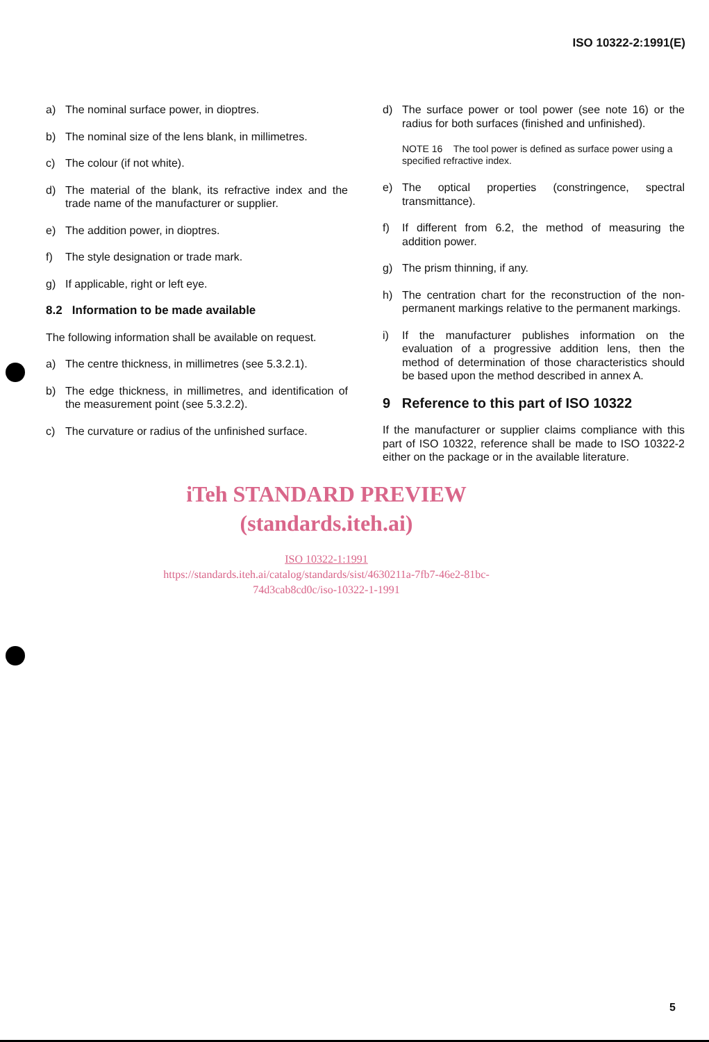ISO 10322-2:1991(E)
a) The nominal surface power, in dioptres.
b) The nominal size of the lens blank, in millimetres.
c) The colour (if not white).
d) The material of the blank, its refractive index and the trade name of the manufacturer or supplier.
e) The addition power, in dioptres.
f) The style designation or trade mark.
g) If applicable, right or left eye.
8.2 Information to be made available
The following information shall be available on request.
a) The centre thickness, in millimetres (see 5.3.2.1).
b) The edge thickness, in millimetres, and identification of the measurement point (see 5.3.2.2).
c) The curvature or radius of the unfinished surface.
d) The surface power or tool power (see note 16) or the radius for both surfaces (finished and unfinished).
NOTE 16 The tool power is defined as surface power using a specified refractive index.
e) The optical properties (constringence, spectral transmittance).
f) If different from 6.2, the method of measuring the addition power.
g) The prism thinning, if any.
h) The centration chart for the reconstruction of the non-permanent markings relative to the permanent markings.
i) If the manufacturer publishes information on the evaluation of a progressive addition lens, then the method of determination of those characteristics should be based upon the method described in annex A.
9 Reference to this part of ISO 10322
If the manufacturer or supplier claims compliance with this part of ISO 10322, reference shall be made to ISO 10322-2 either on the package or in the available literature.
iTeh STANDARD PREVIEW
(standards.iteh.ai)
ISO 10322-1:1991
https://standards.iteh.ai/catalog/standards/sist/4630211a-7fb7-46e2-81bc-
74d3cab8cd0c/iso-10322-1-1991
5